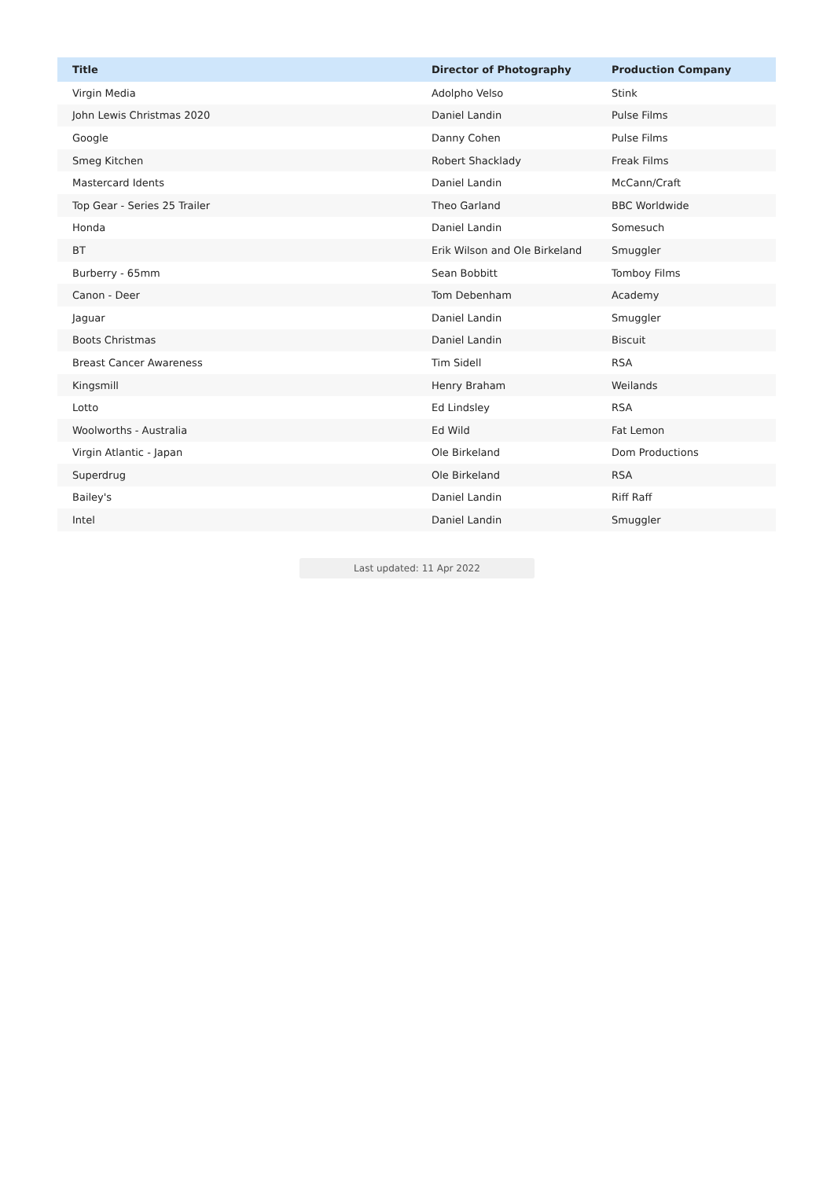| Title | Director of Photography | Production Company |
| --- | --- | --- |
| Virgin Media | Adolpho Velso | Stink |
| John Lewis Christmas 2020 | Daniel Landin | Pulse Films |
| Google | Danny Cohen | Pulse Films |
| Smeg Kitchen | Robert Shacklady | Freak Films |
| Mastercard Idents | Daniel Landin | McCann/Craft |
| Top Gear - Series 25 Trailer | Theo Garland | BBC Worldwide |
| Honda | Daniel Landin | Somesuch |
| BT | Erik Wilson and Ole Birkeland | Smuggler |
| Burberry - 65mm | Sean Bobbitt | Tomboy Films |
| Canon - Deer | Tom Debenham | Academy |
| Jaguar | Daniel Landin | Smuggler |
| Boots Christmas | Daniel Landin | Biscuit |
| Breast Cancer Awareness | Tim Sidell | RSA |
| Kingsmill | Henry Braham | Weilands |
| Lotto | Ed Lindsley | RSA |
| Woolworths - Australia | Ed Wild | Fat Lemon |
| Virgin Atlantic - Japan | Ole Birkeland | Dom Productions |
| Superdrug | Ole Birkeland | RSA |
| Bailey's | Daniel Landin | Riff Raff |
| Intel | Daniel Landin | Smuggler |
Last updated: 11 Apr 2022